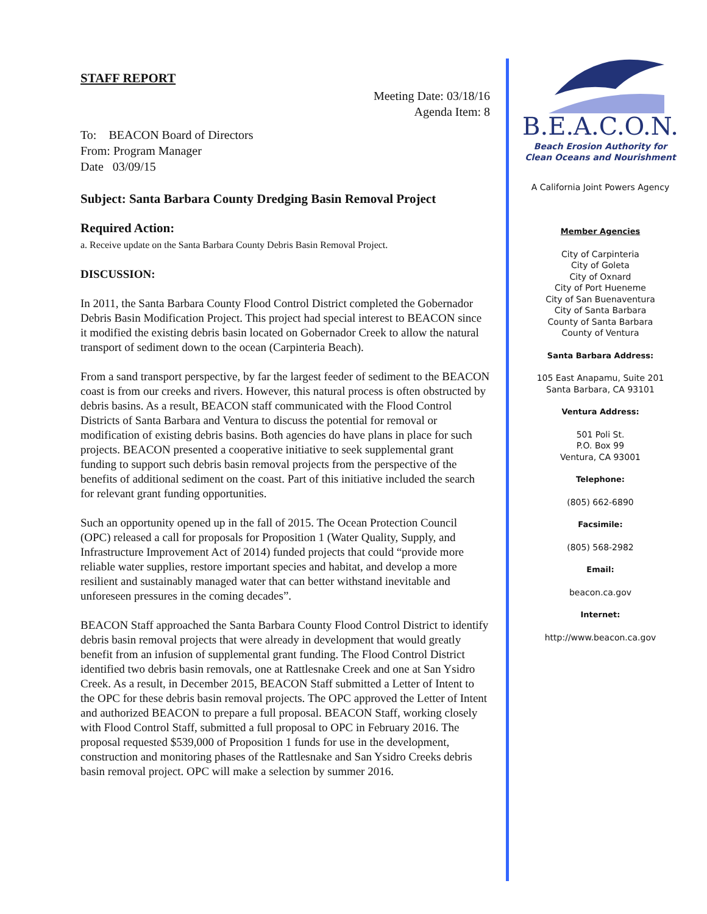STAFF REPORT
Meeting Date: 03/18/16
Agenda Item: 8
To: BEACON Board of Directors
From: Program Manager
Date 03/09/15
Subject: Santa Barbara County Dredging Basin Removal Project
Required Action:
a. Receive update on the Santa Barbara County Debris Basin Removal Project.
DISCUSSION:
In 2011, the Santa Barbara County Flood Control District completed the Gobernador Debris Basin Modification Project. This project had special interest to BEACON since it modified the existing debris basin located on Gobernador Creek to allow the natural transport of sediment down to the ocean (Carpinteria Beach).
From a sand transport perspective, by far the largest feeder of sediment to the BEACON coast is from our creeks and rivers. However, this natural process is often obstructed by debris basins. As a result, BEACON staff communicated with the Flood Control Districts of Santa Barbara and Ventura to discuss the potential for removal or modification of existing debris basins. Both agencies do have plans in place for such projects. BEACON presented a cooperative initiative to seek supplemental grant funding to support such debris basin removal projects from the perspective of the benefits of additional sediment on the coast. Part of this initiative included the search for relevant grant funding opportunities.
Such an opportunity opened up in the fall of 2015. The Ocean Protection Council (OPC) released a call for proposals for Proposition 1 (Water Quality, Supply, and Infrastructure Improvement Act of 2014) funded projects that could “provide more reliable water supplies, restore important species and habitat, and develop a more resilient and sustainably managed water that can better withstand inevitable and unforeseen pressures in the coming decades”.
BEACON Staff approached the Santa Barbara County Flood Control District to identify debris basin removal projects that were already in development that would greatly benefit from an infusion of supplemental grant funding. The Flood Control District identified two debris basin removals, one at Rattlesnake Creek and one at San Ysidro Creek. As a result, in December 2015, BEACON Staff submitted a Letter of Intent to the OPC for these debris basin removal projects. The OPC approved the Letter of Intent and authorized BEACON to prepare a full proposal. BEACON Staff, working closely with Flood Control Staff, submitted a full proposal to OPC in February 2016. The proposal requested $539,000 of Proposition 1 funds for use in the development, construction and monitoring phases of the Rattlesnake and San Ysidro Creeks debris basin removal project. OPC will make a selection by summer 2016.
B.E.A.C.O.N.
Beach Erosion Authority for
Clean Oceans and Nourishment
A California Joint Powers Agency
Member Agencies
City of Carpinteria
City of Goleta
City of Oxnard
City of Port Hueneme
City of San Buenaventura
City of Santa Barbara
County of Santa Barbara
County of Ventura
Santa Barbara Address:
105 East Anapamu, Suite 201
Santa Barbara, CA 93101
Ventura Address:
501 Poli St.
P.O. Box 99
Ventura, CA 93001
Telephone:
(805) 662-6890
Facsimile:
(805) 568-2982
Email:
beacon.ca.gov
Internet:
http://www.beacon.ca.gov